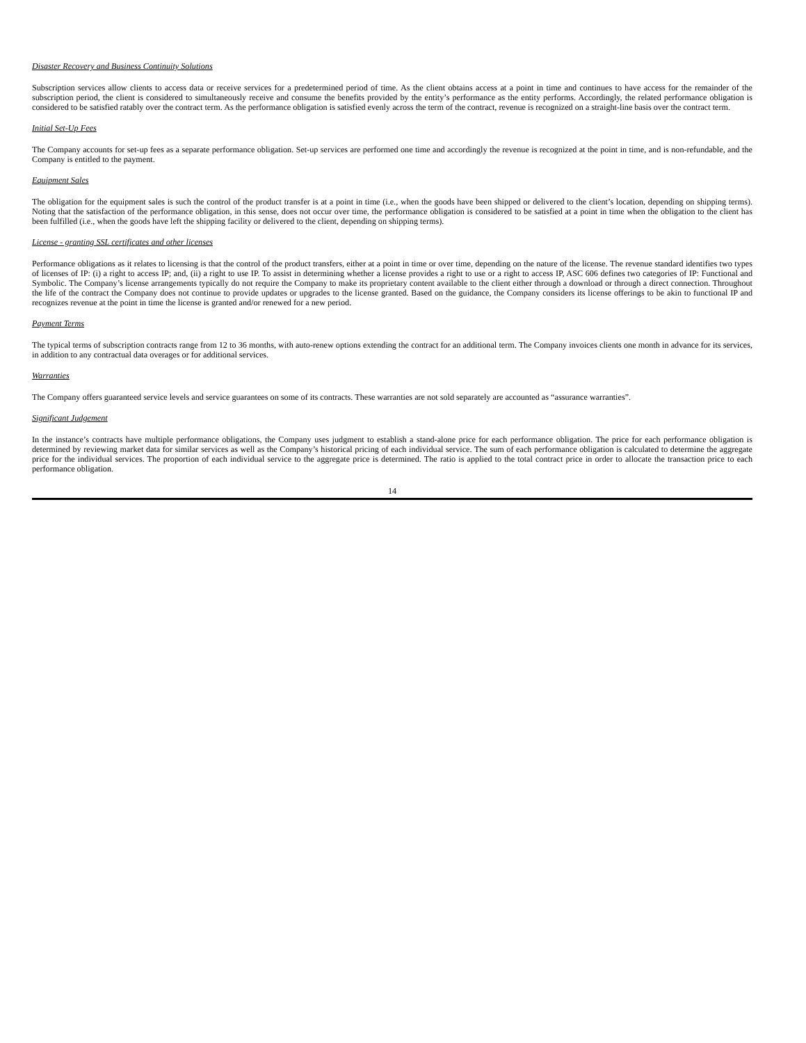Disaster Recovery and Business Continuity Solutions
Subscription services allow clients to access data or receive services for a predetermined period of time. As the client obtains access at a point in time and continues to have access for the remainder of the subscription period, the client is considered to simultaneously receive and consume the benefits provided by the entity’s performance as the entity performs. Accordingly, the related performance obligation is considered to be satisfied ratably over the contract term. As the performance obligation is satisfied evenly across the term of the contract, revenue is recognized on a straight-line basis over the contract term.
Initial Set-Up Fees
The Company accounts for set-up fees as a separate performance obligation. Set-up services are performed one time and accordingly the revenue is recognized at the point in time, and is non-refundable, and the Company is entitled to the payment.
Equipment Sales
The obligation for the equipment sales is such the control of the product transfer is at a point in time (i.e., when the goods have been shipped or delivered to the client’s location, depending on shipping terms). Noting that the satisfaction of the performance obligation, in this sense, does not occur over time, the performance obligation is considered to be satisfied at a point in time when the obligation to the client has been fulfilled (i.e., when the goods have left the shipping facility or delivered to the client, depending on shipping terms).
License - granting SSL certificates and other licenses
Performance obligations as it relates to licensing is that the control of the product transfers, either at a point in time or over time, depending on the nature of the license. The revenue standard identifies two types of licenses of IP: (i) a right to access IP; and, (ii) a right to use IP. To assist in determining whether a license provides a right to use or a right to access IP, ASC 606 defines two categories of IP: Functional and Symbolic. The Company’s license arrangements typically do not require the Company to make its proprietary content available to the client either through a download or through a direct connection. Throughout the life of the contract the Company does not continue to provide updates or upgrades to the license granted. Based on the guidance, the Company considers its license offerings to be akin to functional IP and recognizes revenue at the point in time the license is granted and/or renewed for a new period.
Payment Terms
The typical terms of subscription contracts range from 12 to 36 months, with auto-renew options extending the contract for an additional term. The Company invoices clients one month in advance for its services, in addition to any contractual data overages or for additional services.
Warranties
The Company offers guaranteed service levels and service guarantees on some of its contracts. These warranties are not sold separately are accounted as “assurance warranties”.
Significant Judgement
In the instance’s contracts have multiple performance obligations, the Company uses judgment to establish a stand-alone price for each performance obligation. The price for each performance obligation is determined by reviewing market data for similar services as well as the Company’s historical pricing of each individual service. The sum of each performance obligation is calculated to determine the aggregate price for the individual services. The proportion of each individual service to the aggregate price is determined. The ratio is applied to the total contract price in order to allocate the transaction price to each performance obligation.
14